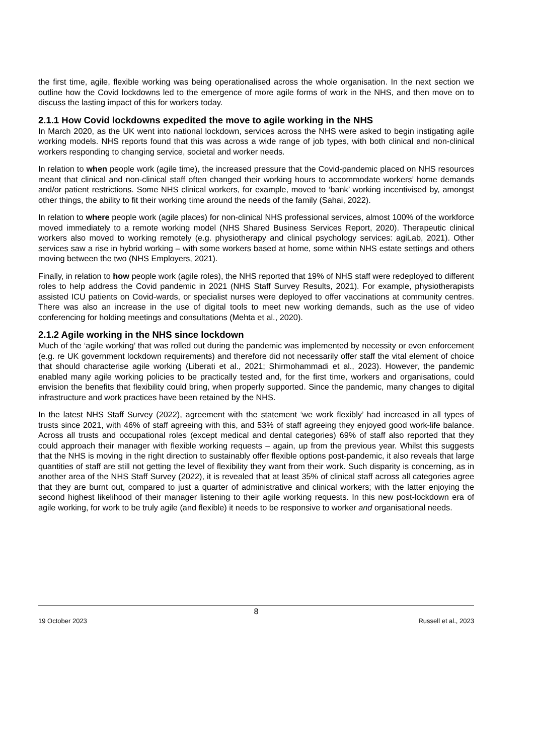the first time, agile, flexible working was being operationalised across the whole organisation. In the next section we outline how the Covid lockdowns led to the emergence of more agile forms of work in the NHS, and then move on to discuss the lasting impact of this for workers today.
2.1.1 How Covid lockdowns expedited the move to agile working in the NHS
In March 2020, as the UK went into national lockdown, services across the NHS were asked to begin instigating agile working models. NHS reports found that this was across a wide range of job types, with both clinical and non-clinical workers responding to changing service, societal and worker needs.
In relation to when people work (agile time), the increased pressure that the Covid-pandemic placed on NHS resources meant that clinical and non-clinical staff often changed their working hours to accommodate workers’ home demands and/or patient restrictions. Some NHS clinical workers, for example, moved to ‘bank’ working incentivised by, amongst other things, the ability to fit their working time around the needs of the family (Sahai, 2022).
In relation to where people work (agile places) for non-clinical NHS professional services, almost 100% of the workforce moved immediately to a remote working model (NHS Shared Business Services Report, 2020). Therapeutic clinical workers also moved to working remotely (e.g. physiotherapy and clinical psychology services: agiLab, 2021). Other services saw a rise in hybrid working – with some workers based at home, some within NHS estate settings and others moving between the two (NHS Employers, 2021).
Finally, in relation to how people work (agile roles), the NHS reported that 19% of NHS staff were redeployed to different roles to help address the Covid pandemic in 2021 (NHS Staff Survey Results, 2021). For example, physiotherapists assisted ICU patients on Covid-wards, or specialist nurses were deployed to offer vaccinations at community centres. There was also an increase in the use of digital tools to meet new working demands, such as the use of video conferencing for holding meetings and consultations (Mehta et al., 2020).
2.1.2 Agile working in the NHS since lockdown
Much of the ‘agile working’ that was rolled out during the pandemic was implemented by necessity or even enforcement (e.g. re UK government lockdown requirements) and therefore did not necessarily offer staff the vital element of choice that should characterise agile working (Liberati et al., 2021; Shirmohammadi et al., 2023). However, the pandemic enabled many agile working policies to be practically tested and, for the first time, workers and organisations, could envision the benefits that flexibility could bring, when properly supported. Since the pandemic, many changes to digital infrastructure and work practices have been retained by the NHS.
In the latest NHS Staff Survey (2022), agreement with the statement ‘we work flexibly’ had increased in all types of trusts since 2021, with 46% of staff agreeing with this, and 53% of staff agreeing they enjoyed good work-life balance. Across all trusts and occupational roles (except medical and dental categories) 69% of staff also reported that they could approach their manager with flexible working requests – again, up from the previous year. Whilst this suggests that the NHS is moving in the right direction to sustainably offer flexible options post-pandemic, it also reveals that large quantities of staff are still not getting the level of flexibility they want from their work. Such disparity is concerning, as in another area of the NHS Staff Survey (2022), it is revealed that at least 35% of clinical staff across all categories agree that they are burnt out, compared to just a quarter of administrative and clinical workers; with the latter enjoying the second highest likelihood of their manager listening to their agile working requests. In this new post-lockdown era of agile working, for work to be truly agile (and flexible) it needs to be responsive to worker and organisational needs.
8
19 October 2023 Russell et al., 2023